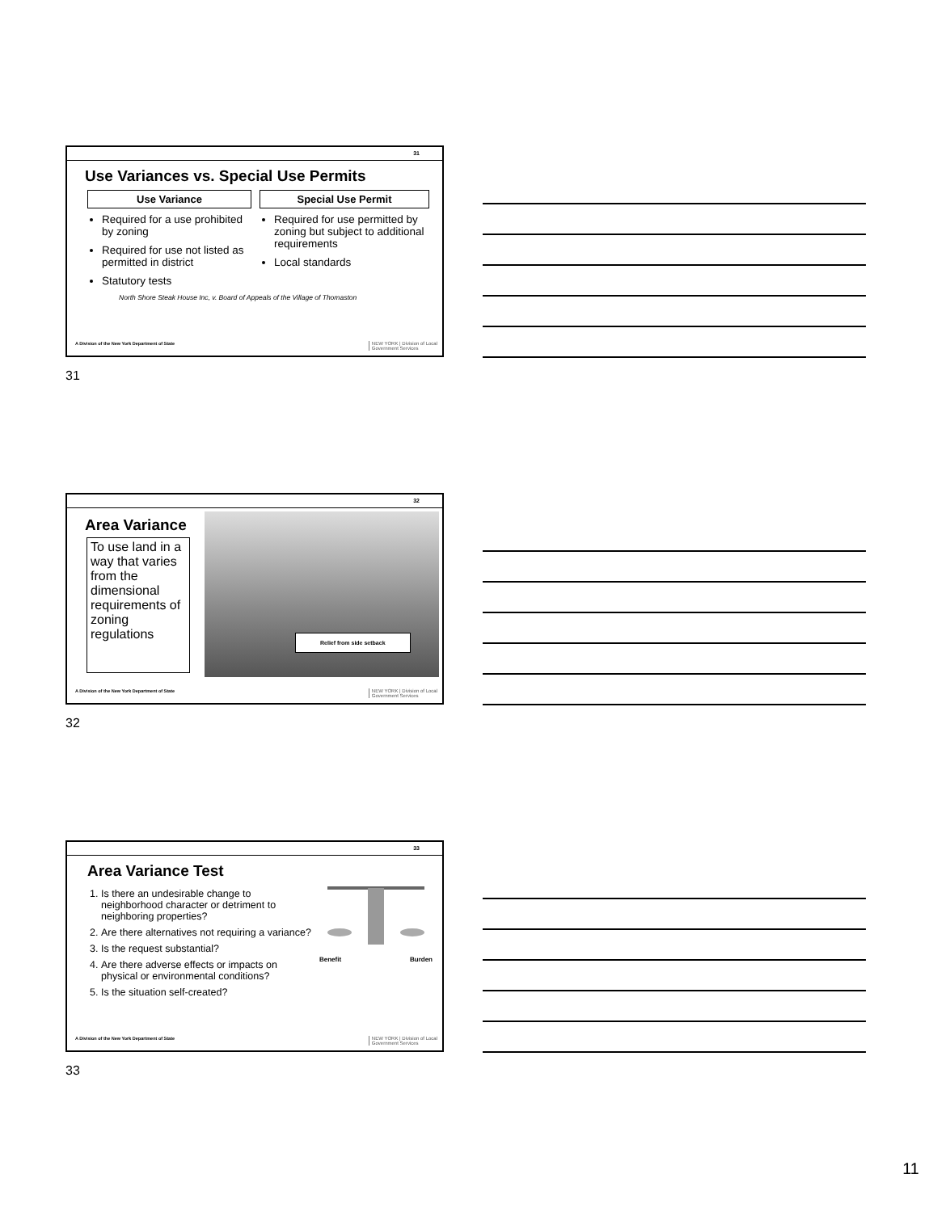31
Use Variances vs. Special Use Permits
Use Variance
Required for a use prohibited by zoning
Required for use not listed as permitted in district
Statutory tests
Special Use Permit
Required for use permitted by zoning but subject to additional requirements
Local standards
North Shore Steak House Inc, v. Board of Appeals of the Village of Thomaston
A Division of the New York Department of State
NEW YORK | Division of Local
Government Services
31
32
Area Variance
To use land in a way that varies from the dimensional requirements of zoning regulations
Relief from side setback
A Division of the New York Department of State
NEW YORK | Division of Local
Government Services
32
33
Area Variance Test
1. Is there an undesirable change to neighborhood character or detriment to neighboring properties?
2. Are there alternatives not requiring a variance?
3. Is the request substantial?
4. Are there adverse effects or impacts on physical or environmental conditions?
5. Is the situation self-created?
Benefit Burden
A Division of the New York Department of State
NEW YORK | Division of Local
Government Services
33
11